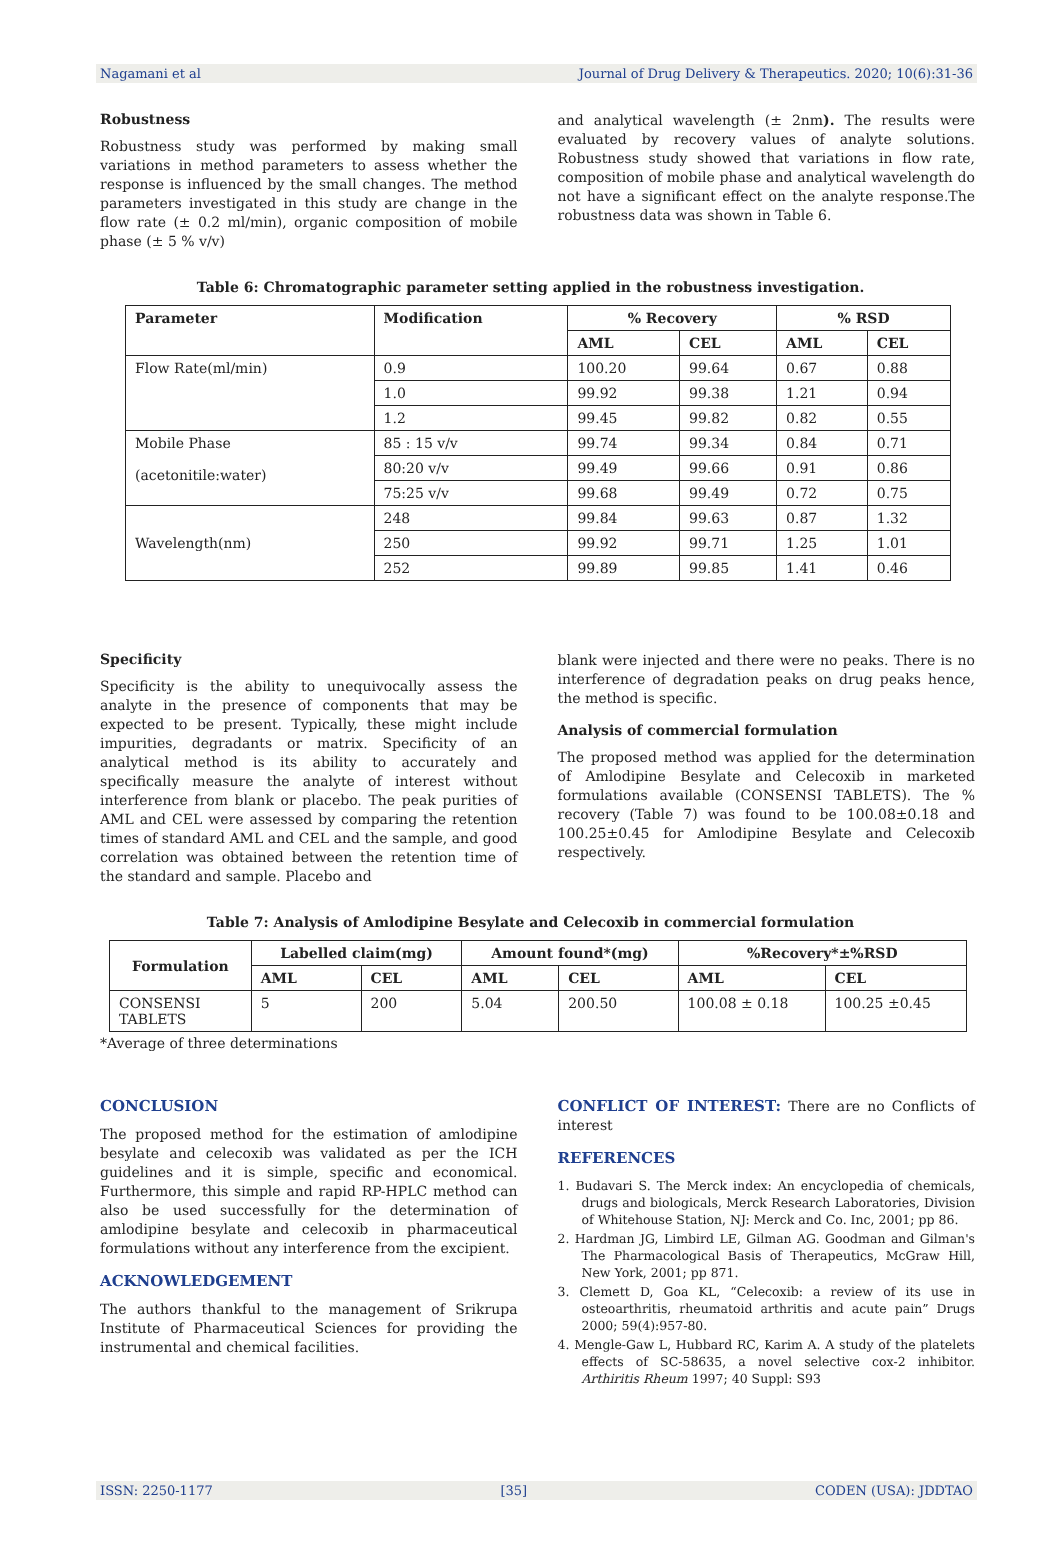Nagamani et al Journal of Drug Delivery & Therapeutics. 2020; 10(6):31-36
Robustness
Robustness study was performed by making small variations in method parameters to assess whether the response is influenced by the small changes. The method parameters investigated in this study are change in the flow rate (± 0.2 ml/min), organic composition of mobile phase (± 5 % v/v)
and analytical wavelength (± 2nm). The results were evaluated by recovery values of analyte solutions. Robustness study showed that variations in flow rate, composition of mobile phase and analytical wavelength do not have a significant effect on the analyte response.The robustness data was shown in Table 6.
Table 6: Chromatographic parameter setting applied in the robustness investigation.
| Parameter | Modification | % Recovery | | % RSD | |
| --- | --- | --- | --- | --- | --- |
| | | AML | CEL | AML | CEL |
| Flow Rate(ml/min) | 0.9 | 100.20 | 99.64 | 0.67 | 0.88 |
| | 1.0 | 99.92 | 99.38 | 1.21 | 0.94 |
| | 1.2 | 99.45 | 99.82 | 0.82 | 0.55 |
| Mobile Phase (acetonitile:water) | 85 : 15 v/v | 99.74 | 99.34 | 0.84 | 0.71 |
| | 80:20 v/v | 99.49 | 99.66 | 0.91 | 0.86 |
| | 75:25 v/v | 99.68 | 99.49 | 0.72 | 0.75 |
| Wavelength(nm) | 248 | 99.84 | 99.63 | 0.87 | 1.32 |
| | 250 | 99.92 | 99.71 | 1.25 | 1.01 |
| | 252 | 99.89 | 99.85 | 1.41 | 0.46 |
Specificity
Specificity is the ability to unequivocally assess the analyte in the presence of components that may be expected to be present. Typically, these might include impurities, degradants or matrix. Specificity of an analytical method is its ability to accurately and specifically measure the analyte of interest without interference from blank or placebo. The peak purities of AML and CEL were assessed by comparing the retention times of standard AML and CEL and the sample, and good correlation was obtained between the retention time of the standard and sample. Placebo and
blank were injected and there were no peaks. There is no interference of degradation peaks on drug peaks hence, the method is specific.
Analysis of commercial formulation
The proposed method was applied for the determination of Amlodipine Besylate and Celecoxib in marketed formulations available (CONSENSI TABLETS). The % recovery (Table 7) was found to be 100.08±0.18 and 100.25±0.45 for Amlodipine Besylate and Celecoxib respectively.
Table 7: Analysis of Amlodipine Besylate and Celecoxib in commercial formulation
| Formulation | Labelled claim(mg) | | Amount found*(mg) | | %Recovery*±%RSD | |
| --- | --- | --- | --- | --- | --- | --- |
| | AML | CEL | AML | CEL | AML | CEL |
| CONSENSI TABLETS | 5 | 200 | 5.04 | 200.50 | 100.08 ± 0.18 | 100.25 ±0.45 |
*Average of three determinations
CONCLUSION
The proposed method for the estimation of amlodipine besylate and celecoxib was validated as per the ICH guidelines and it is simple, specific and economical. Furthermore, this simple and rapid RP-HPLC method can also be used successfully for the determination of amlodipine besylate and celecoxib in pharmaceutical formulations without any interference from the excipient.
ACKNOWLEDGEMENT
The authors thankful to the management of Srikrupa Institute of Pharmaceutical Sciences for providing the instrumental and chemical facilities.
CONFLICT OF INTEREST: There are no Conflicts of interest
REFERENCES
1. Budavari S. The Merck index: An encyclopedia of chemicals, drugs and biologicals, Merck Research Laboratories, Division of Whitehouse Station, NJ: Merck and Co. Inc, 2001; pp 86.
2. Hardman JG, Limbird LE, Gilman AG. Goodman and Gilman's The Pharmacological Basis of Therapeutics, McGraw Hill, New York, 2001; pp 871.
3. Clemett D, Goa KL, “Celecoxib: a review of its use in osteoarthritis, rheumatoid arthritis and acute pain” Drugs 2000; 59(4):957-80.
4. Mengle-Gaw L, Hubbard RC, Karim A. A study of the platelets effects of SC-58635, a novel selective cox-2 inhibitor. Arthiritis Rheum 1997; 40 Suppl: S93
ISSN: 2250-1177 [35] CODEN (USA): JDDTAO